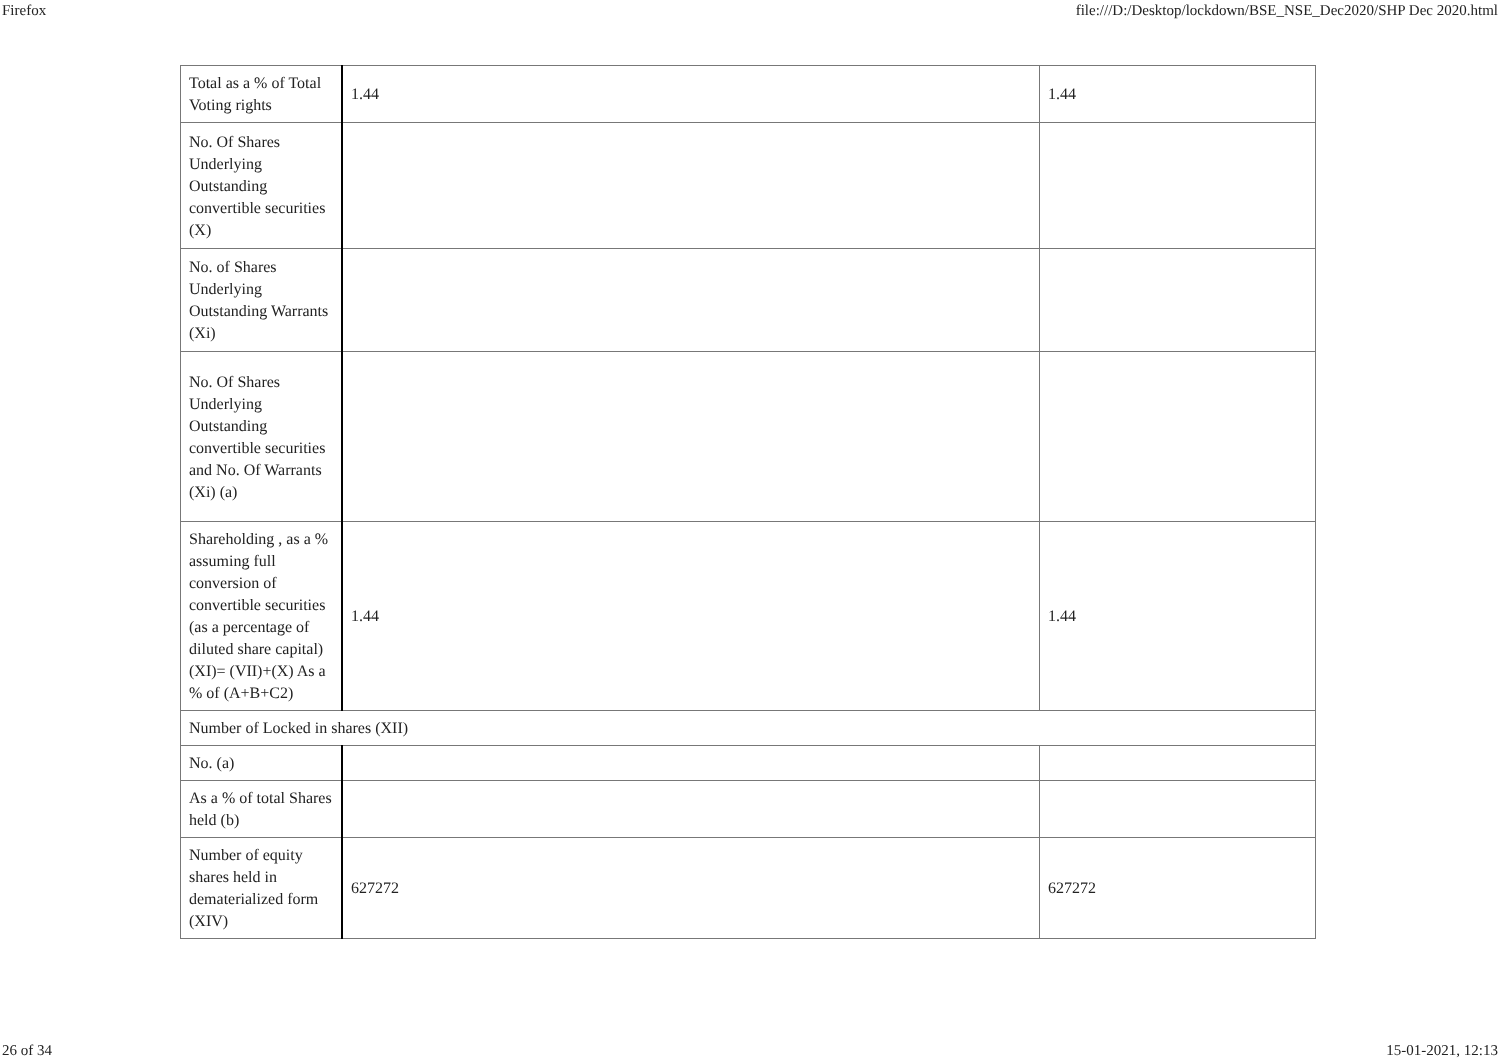Firefox file:///D:/Desktop/lockdown/BSE_NSE_Dec2020/SHP Dec 2020.html
| Total as a % of Total Voting rights | 1.44 | 1.44 |
| No. Of Shares Underlying Outstanding convertible securities (X) | | |
| No. of Shares Underlying Outstanding Warrants (Xi) | | |
| No. Of Shares Underlying Outstanding convertible securities and No. Of Warrants (Xi) (a) | | |
| Shareholding , as a % assuming full conversion of convertible securities (as a percentage of diluted share capital) (XI)= (VII)+(X) As a % of (A+B+C2) | 1.44 | 1.44 |
| Number of Locked in shares (XII) | | |
| No. (a) | | |
| As a % of total Shares held (b) | | |
| Number of equity shares held in dematerialized form (XIV) | 627272 | 627272 |
26 of 34 15-01-2021, 12:13